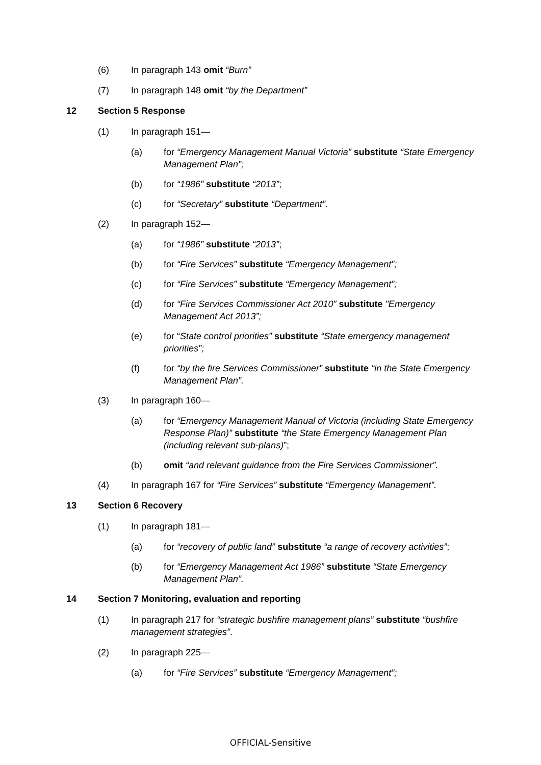(6) In paragraph 143 omit “Burn”
(7) In paragraph 148 omit “by the Department”
12 Section 5 Response
(1) In paragraph 151—
(a) for “Emergency Management Manual Victoria” substitute “State Emergency Management Plan”;
(b) for “1986” substitute “2013”;
(c) for “Secretary” substitute “Department”.
(2) In paragraph 152—
(a) for “1986” substitute “2013”;
(b) for “Fire Services” substitute “Emergency Management”;
(c) for “Fire Services” substitute “Emergency Management”;
(d) for “Fire Services Commissioner Act 2010” substitute "Emergency Management Act 2013”;
(e) for “State control priorities” substitute “State emergency management priorities”;
(f) for “by the fire Services Commissioner” substitute “in the State Emergency Management Plan”.
(3) In paragraph 160—
(a) for “Emergency Management Manual of Victoria (including State Emergency Response Plan)” substitute “the State Emergency Management Plan (including relevant sub-plans)”;
(b) omit “and relevant guidance from the Fire Services Commissioner”.
(4) In paragraph 167 for “Fire Services” substitute “Emergency Management”.
13 Section 6 Recovery
(1) In paragraph 181—
(a) for “recovery of public land” substitute “a range of recovery activities”;
(b) for “Emergency Management Act 1986” substitute “State Emergency Management Plan”.
14 Section 7 Monitoring, evaluation and reporting
(1) In paragraph 217 for “strategic bushfire management plans” substitute “bushfire management strategies”.
(2) In paragraph 225—
(a) for “Fire Services” substitute “Emergency Management”;
OFFICIAL-Sensitive